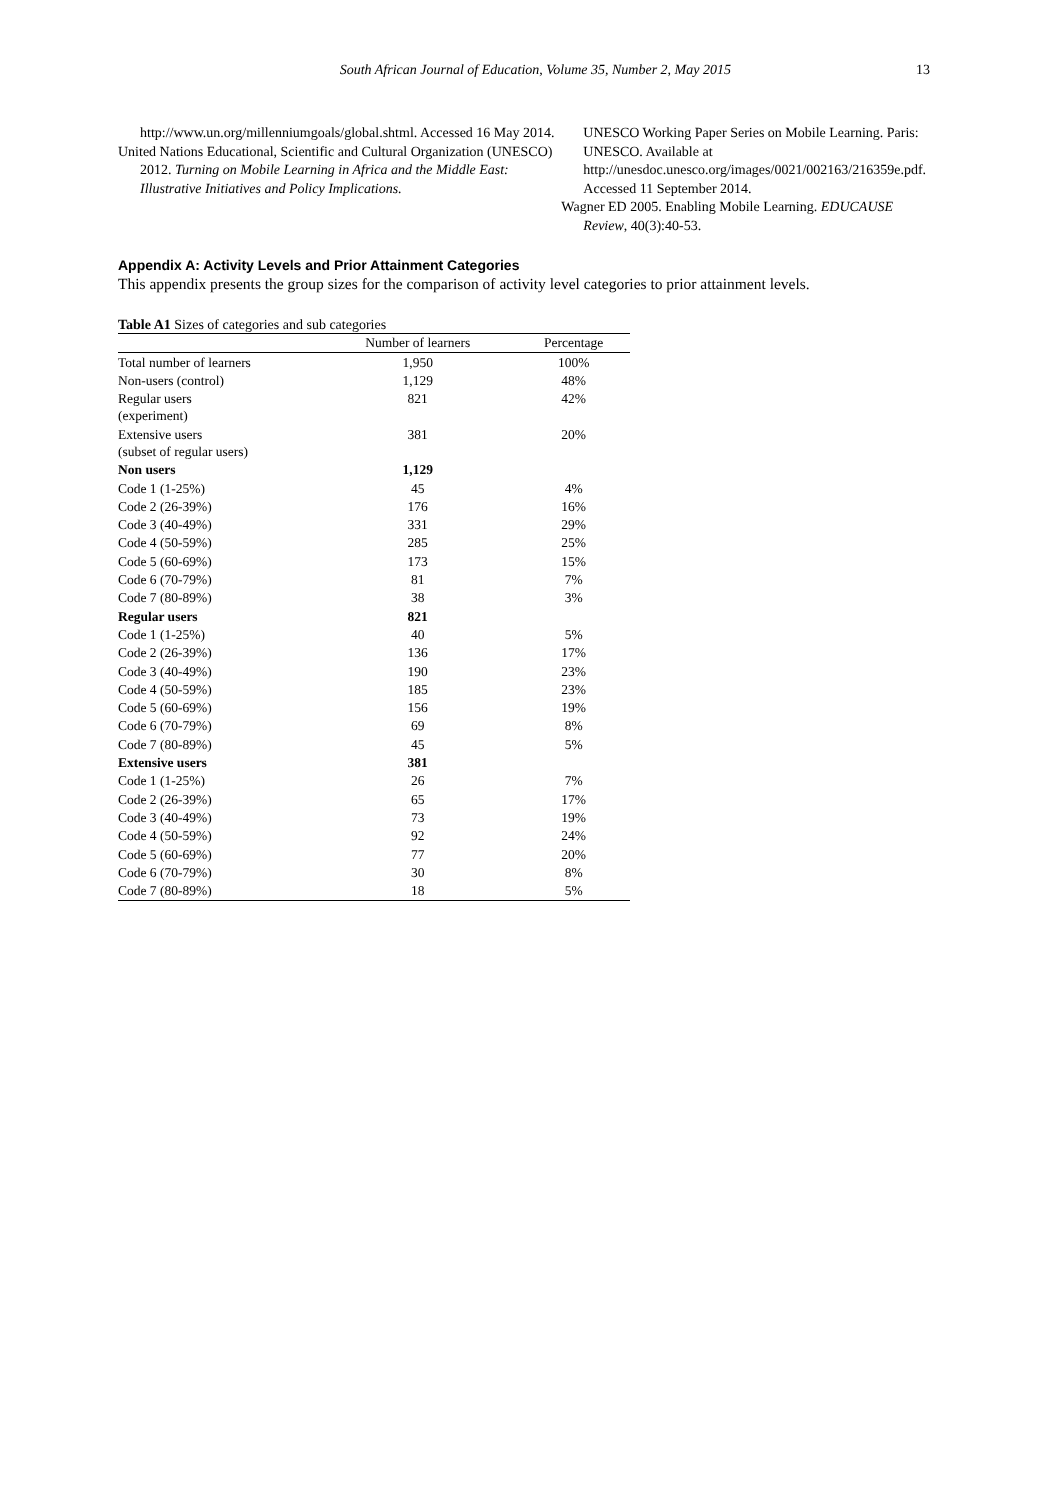South African Journal of Education, Volume 35, Number 2, May 2015 13
http://www.un.org/millenniumgoals/global.shtml. Accessed 16 May 2014.
United Nations Educational, Scientific and Cultural Organization (UNESCO) 2012. Turning on Mobile Learning in Africa and the Middle East: Illustrative Initiatives and Policy Implications.
UNESCO Working Paper Series on Mobile Learning. Paris: UNESCO. Available at http://unesdoc.unesco.org/images/0021/002163/216359e.pdf. Accessed 11 September 2014.
Wagner ED 2005. Enabling Mobile Learning. EDUCAUSE Review, 40(3):40-53.
Appendix A: Activity Levels and Prior Attainment Categories
This appendix presents the group sizes for the comparison of activity level categories to prior attainment levels.
Table A1 Sizes of categories and sub categories
| | Number of learners | Percentage |
| --- | --- | --- |
| Total number of learners | 1,950 | 100% |
| Non-users (control) | 1,129 | 48% |
| Regular users (experiment) | 821 | 42% |
| Extensive users (subset of regular users) | 381 | 20% |
| Non users | 1,129 | |
| Code 1 (1-25%) | 45 | 4% |
| Code 2 (26-39%) | 176 | 16% |
| Code 3 (40-49%) | 331 | 29% |
| Code 4 (50-59%) | 285 | 25% |
| Code 5 (60-69%) | 173 | 15% |
| Code 6 (70-79%) | 81 | 7% |
| Code 7 (80-89%) | 38 | 3% |
| Regular users | 821 | |
| Code 1 (1-25%) | 40 | 5% |
| Code 2 (26-39%) | 136 | 17% |
| Code 3 (40-49%) | 190 | 23% |
| Code 4 (50-59%) | 185 | 23% |
| Code 5 (60-69%) | 156 | 19% |
| Code 6 (70-79%) | 69 | 8% |
| Code 7 (80-89%) | 45 | 5% |
| Extensive users | 381 | |
| Code 1 (1-25%) | 26 | 7% |
| Code 2 (26-39%) | 65 | 17% |
| Code 3 (40-49%) | 73 | 19% |
| Code 4 (50-59%) | 92 | 24% |
| Code 5 (60-69%) | 77 | 20% |
| Code 6 (70-79%) | 30 | 8% |
| Code 7 (80-89%) | 18 | 5% |